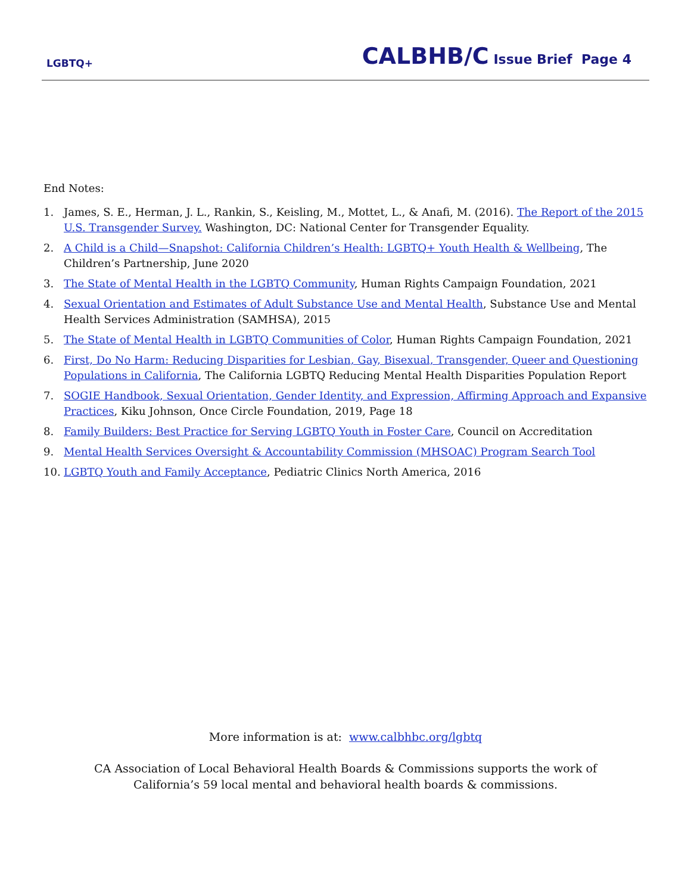LGBTQ+
CALBHB/C Issue Brief Page 4
End Notes:
1. James, S. E., Herman, J. L., Rankin, S., Keisling, M., Mottet, L., & Anafi, M. (2016). The Report of the 2015 U.S. Transgender Survey. Washington, DC: National Center for Transgender Equality.
2. A Child is a Child—Snapshot: California Children’s Health: LGBTQ+ Youth Health & Wellbeing, The Children’s Partnership, June 2020
3. The State of Mental Health in the LGBTQ Community, Human Rights Campaign Foundation, 2021
4. Sexual Orientation and Estimates of Adult Substance Use and Mental Health, Substance Use and Mental Health Services Administration (SAMHSA), 2015
5. The State of Mental Health in LGBTQ Communities of Color, Human Rights Campaign Foundation, 2021
6. First, Do No Harm: Reducing Disparities for Lesbian, Gay, Bisexual, Transgender, Queer and Questioning Populations in California, The California LGBTQ Reducing Mental Health Disparities Population Report
7. SOGIE Handbook, Sexual Orientation, Gender Identity, and Expression, Affirming Approach and Expansive Practices, Kiku Johnson, Once Circle Foundation, 2019, Page 18
8. Family Builders: Best Practice for Serving LGBTQ Youth in Foster Care, Council on Accreditation
9. Mental Health Services Oversight & Accountability Commission (MHSOAC) Program Search Tool
10. LGBTQ Youth and Family Acceptance, Pediatric Clinics North America, 2016
More information is at: www.calbhbc.org/lgbtq
CA Association of Local Behavioral Health Boards & Commissions supports the work of
California’s 59 local mental and behavioral health boards & commissions.